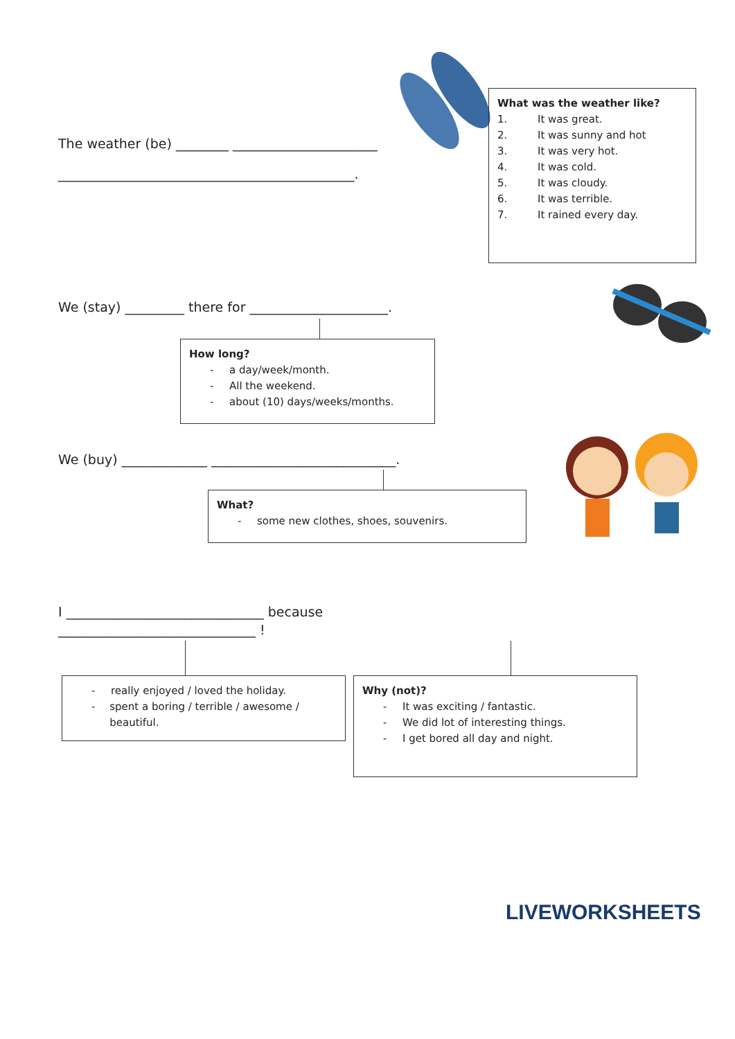What was the weather like?
1. It was great.
2. It was sunny and hot
3. It was very hot.
4. It was cold.
5. It was cloudy.
6. It was terrible.
7. It rained every day.
The weather (be) ________ ______________________
_____________________________________________.
We (stay) _________ there for _____________________.
How long?
- a day/week/month.
- All the weekend.
- about (10) days/weeks/months.
We (buy) _____________ ____________________________.
What?
- some new clothes, shoes, souvenirs.
I ______________________________ because
______________________________ !
- really enjoyed / loved the holiday.
- spent a boring / terrible / awesome / beautiful.
Why (not)?
- It was exciting / fantastic.
- We did lot of interesting things.
- I get bored all day and night.
LIVEWORKSHEETS